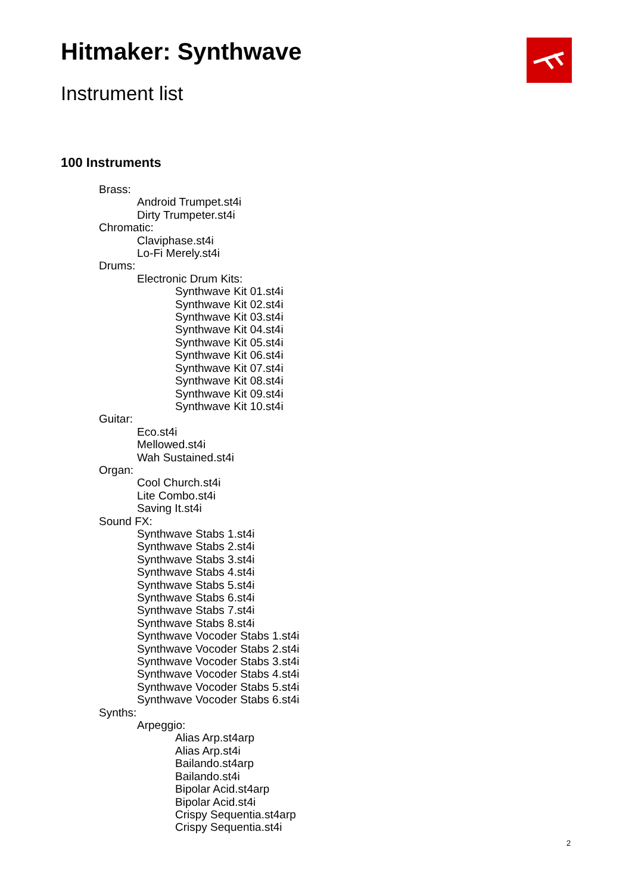Hitmaker: Synthwave
Instrument list
100 Instruments
Brass:
Android Trumpet.st4i
Dirty Trumpeter.st4i
Chromatic:
Claviphase.st4i
Lo-Fi Merely.st4i
Drums:
Electronic Drum Kits:
Synthwave Kit 01.st4i
Synthwave Kit 02.st4i
Synthwave Kit 03.st4i
Synthwave Kit 04.st4i
Synthwave Kit 05.st4i
Synthwave Kit 06.st4i
Synthwave Kit 07.st4i
Synthwave Kit 08.st4i
Synthwave Kit 09.st4i
Synthwave Kit 10.st4i
Guitar:
Eco.st4i
Mellowed.st4i
Wah Sustained.st4i
Organ:
Cool Church.st4i
Lite Combo.st4i
Saving It.st4i
Sound FX:
Synthwave Stabs 1.st4i
Synthwave Stabs 2.st4i
Synthwave Stabs 3.st4i
Synthwave Stabs 4.st4i
Synthwave Stabs 5.st4i
Synthwave Stabs 6.st4i
Synthwave Stabs 7.st4i
Synthwave Stabs 8.st4i
Synthwave Vocoder Stabs 1.st4i
Synthwave Vocoder Stabs 2.st4i
Synthwave Vocoder Stabs 3.st4i
Synthwave Vocoder Stabs 4.st4i
Synthwave Vocoder Stabs 5.st4i
Synthwave Vocoder Stabs 6.st4i
Synths:
Arpeggio:
Alias Arp.st4arp
Alias Arp.st4i
Bailando.st4arp
Bailando.st4i
Bipolar Acid.st4arp
Bipolar Acid.st4i
Crispy Sequentia.st4arp
Crispy Sequentia.st4i
2